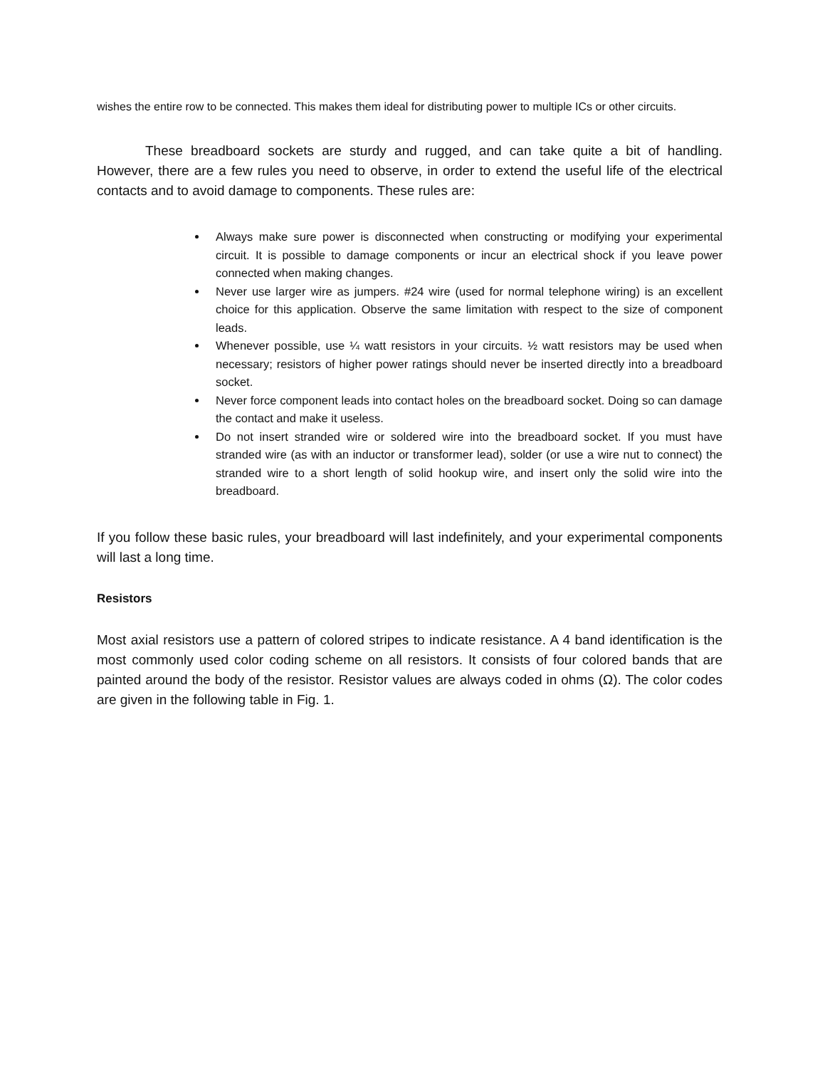wishes the entire row to be connected. This makes them ideal for distributing power to multiple ICs or other circuits.
These breadboard sockets are sturdy and rugged, and can take quite a bit of handling. However, there are a few rules you need to observe, in order to extend the useful life of the electrical contacts and to avoid damage to components. These rules are:
Always make sure power is disconnected when constructing or modifying your experimental circuit. It is possible to damage components or incur an electrical shock if you leave power connected when making changes.
Never use larger wire as jumpers. #24 wire (used for normal telephone wiring) is an excellent choice for this application. Observe the same limitation with respect to the size of component leads.
Whenever possible, use ¼ watt resistors in your circuits. ½ watt resistors may be used when necessary; resistors of higher power ratings should never be inserted directly into a breadboard socket.
Never force component leads into contact holes on the breadboard socket. Doing so can damage the contact and make it useless.
Do not insert stranded wire or soldered wire into the breadboard socket. If you must have stranded wire (as with an inductor or transformer lead), solder (or use a wire nut to connect) the stranded wire to a short length of solid hookup wire, and insert only the solid wire into the breadboard.
If you follow these basic rules, your breadboard will last indefinitely, and your experimental components will last a long time.
Resistors
Most axial resistors use a pattern of colored stripes to indicate resistance. A 4 band identification is the most commonly used color coding scheme on all resistors. It consists of four colored bands that are painted around the body of the resistor. Resistor values are always coded in ohms (Ω). The color codes are given in the following table in Fig. 1.